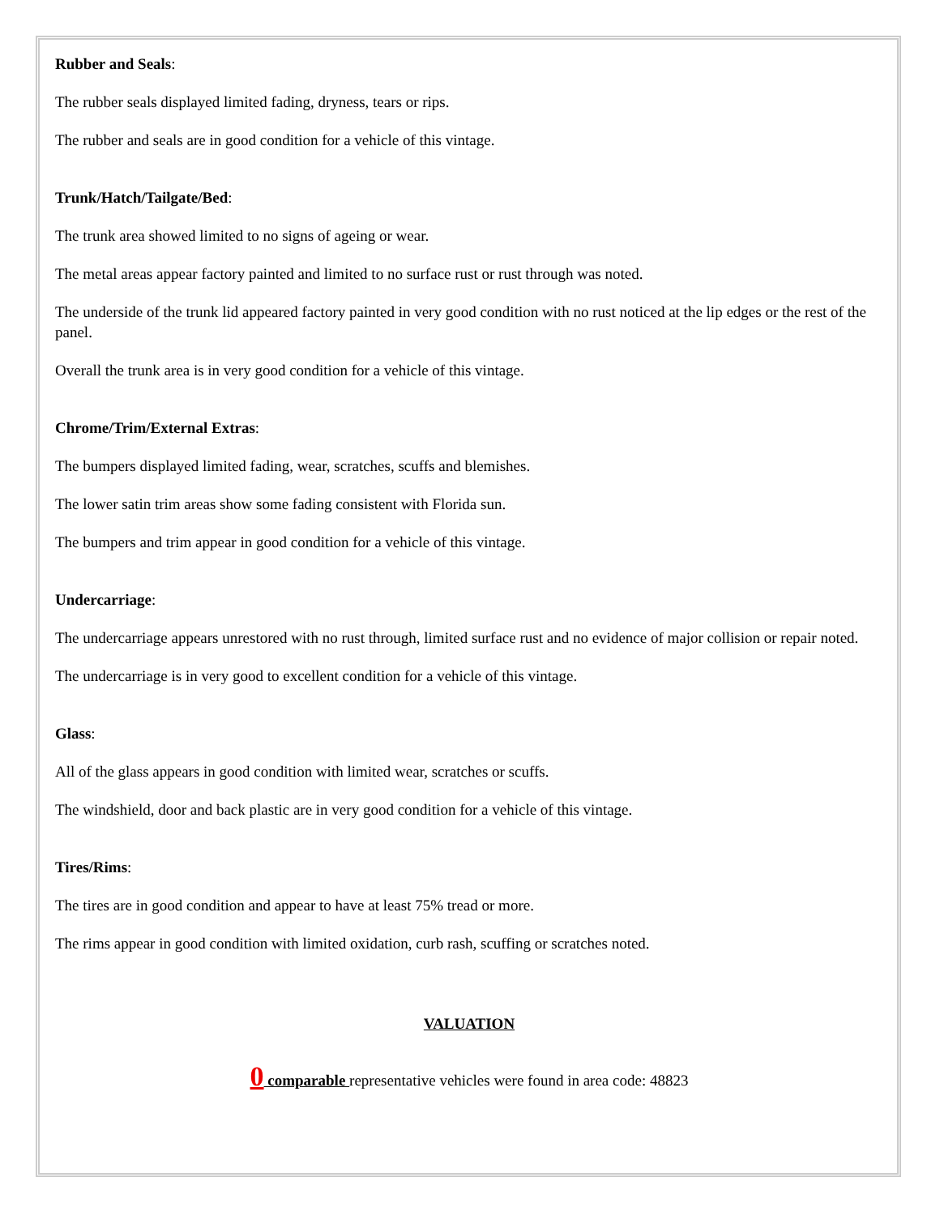Rubber and Seals:
The rubber seals displayed limited fading, dryness, tears or rips.
The rubber and seals are in good condition for a vehicle of this vintage.
Trunk/Hatch/Tailgate/Bed:
The trunk area showed limited to no signs of ageing or wear.
The metal areas appear factory painted and limited to no surface rust or rust through was noted.
The underside of the trunk lid appeared factory painted in very good condition with no rust noticed at the lip edges or the rest of the panel.
Overall the trunk area is in very good condition for a vehicle of this vintage.
Chrome/Trim/External Extras:
The bumpers displayed limited fading, wear, scratches, scuffs and blemishes.
The lower satin trim areas show some fading consistent with Florida sun.
The bumpers and trim appear in good condition for a vehicle of this vintage.
Undercarriage:
The undercarriage appears unrestored with no rust through, limited surface rust and no evidence of major collision or repair noted.
The undercarriage is in very good to excellent condition for a vehicle of this vintage.
Glass:
All of the glass appears in good condition with limited wear, scratches or scuffs.
The windshield, door and back plastic are in very good condition for a vehicle of this vintage.
Tires/Rims:
The tires are in good condition and appear to have at least 75% tread or more.
The rims appear in good condition with limited oxidation, curb rash, scuffing or scratches noted.
VALUATION
0 comparable representative vehicles were found in area code: 48823